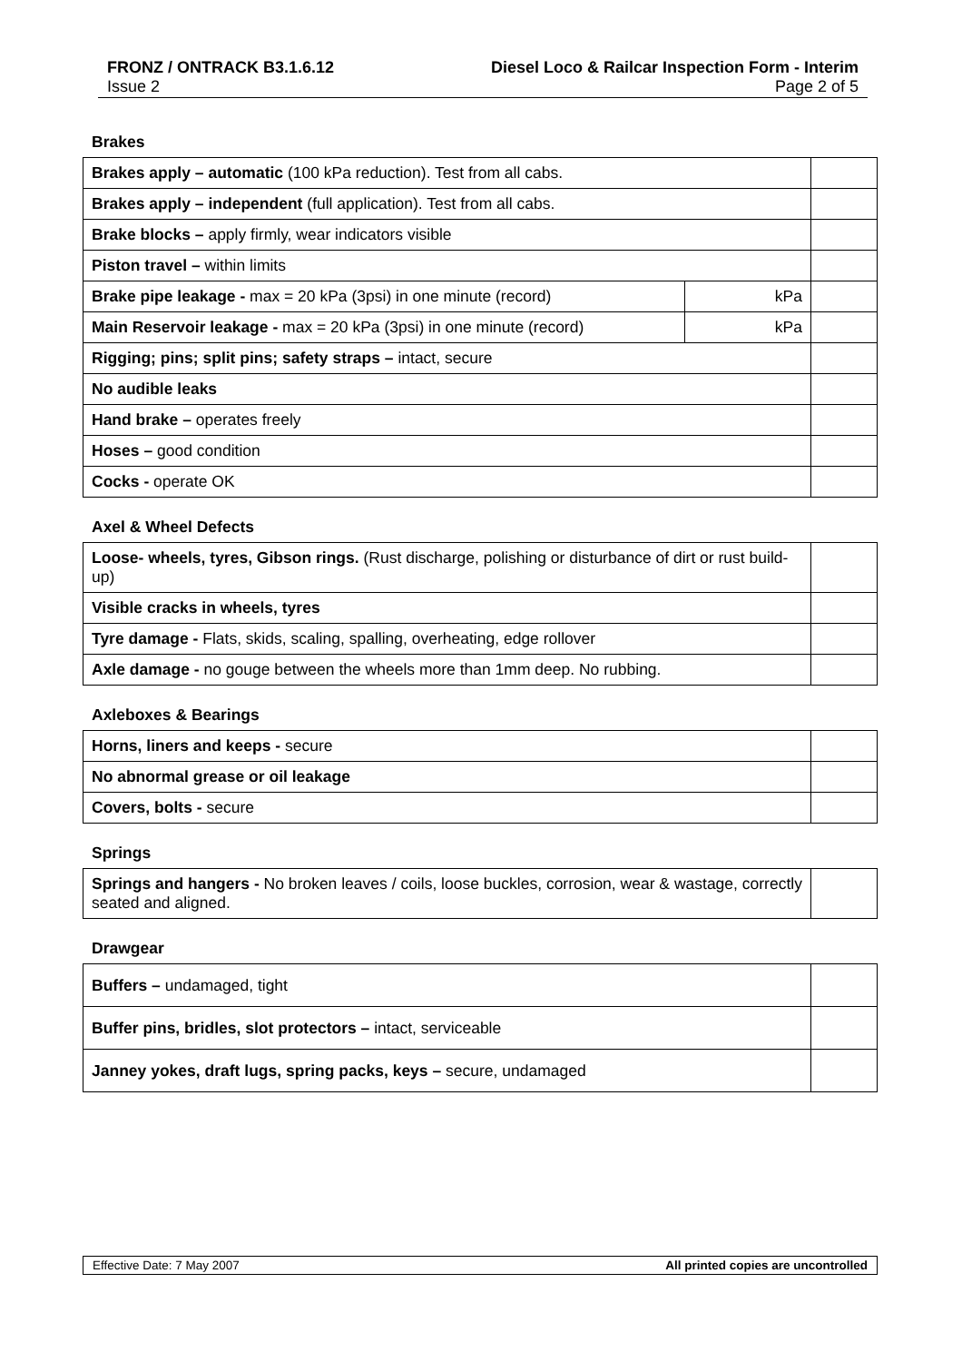FRONZ / ONTRACK B3.1.6.12 Diesel Loco & Railcar Inspection Form - Interim
Issue 2 Page 2 of 5
Brakes
| Brakes apply – automatic (100 kPa reduction). Test from all cabs. | | |
| Brakes apply – independent (full application). Test from all cabs. | | |
| Brake blocks – apply firmly, wear indicators visible | | |
| Piston travel – within limits | | |
| Brake pipe leakage - max = 20 kPa (3psi) in one minute (record) | kPa | |
| Main Reservoir leakage - max = 20 kPa (3psi) in one minute (record) | kPa | |
| Rigging; pins; split pins; safety straps – intact, secure | | |
| No audible leaks | | |
| Hand brake – operates freely | | |
| Hoses – good condition | | |
| Cocks - operate OK | | |
Axel & Wheel Defects
| Loose- wheels, tyres, Gibson rings. (Rust discharge, polishing or disturbance of dirt or rust build-up) | |
| Visible cracks in wheels, tyres | |
| Tyre damage - Flats, skids, scaling, spalling, overheating, edge rollover | |
| Axle damage - no gouge between the wheels more than 1mm deep. No rubbing. | |
Axleboxes & Bearings
| Horns, liners and keeps - secure | |
| No abnormal grease or oil leakage | |
| Covers, bolts - secure | |
Springs
| Springs and hangers - No broken leaves / coils, loose buckles, corrosion, wear & wastage, correctly seated and aligned. | |
Drawgear
| Buffers – undamaged, tight | |
| Buffer pins, bridles, slot protectors – intact, serviceable | |
| Janney yokes, draft lugs, spring packs, keys – secure, undamaged | |
Effective Date: 7 May 2007 All printed copies are uncontrolled